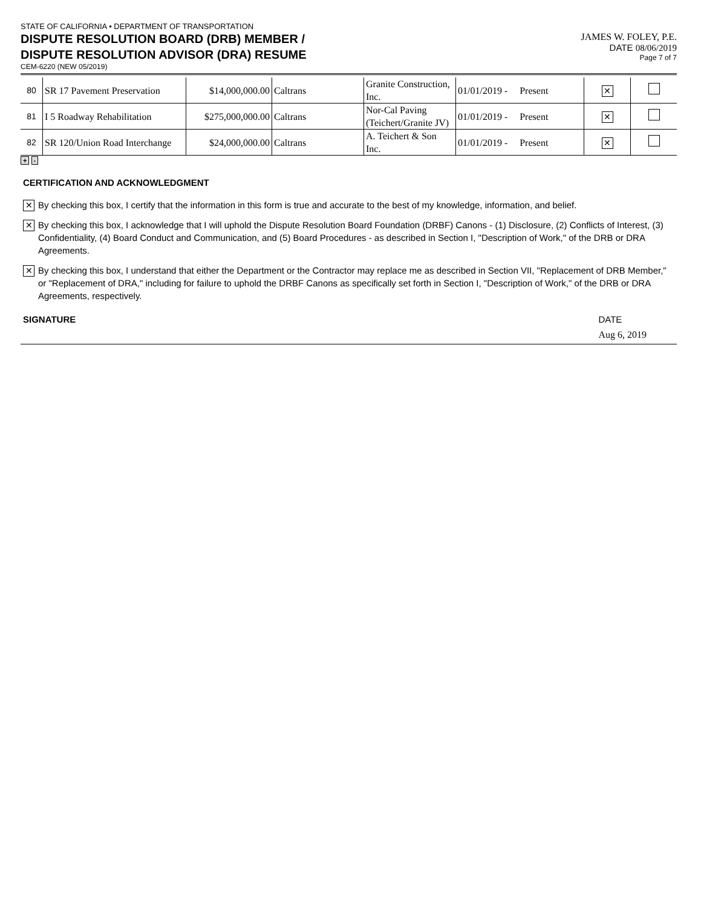STATE OF CALIFORNIA • DEPARTMENT OF TRANSPORTATION
DISPUTE RESOLUTION BOARD (DRB) MEMBER /
DISPUTE RESOLUTION ADVISOR (DRA) RESUME
CEM-6220 (NEW 05/2019)
JAMES W. FOLEY, P.E.
DATE 08/06/2019
Page 7 of 7
| 80 | SR 17 Pavement Preservation | $14,000,000.00 | Caltrans | Granite Construction, Inc. | 01/01/2019 - Present | ✕ | |
| 81 | I 5 Roadway Rehabilitation | $275,000,000.00 | Caltrans | Nor-Cal Paving (Teichert/Granite JV) | 01/01/2019 - Present | ✕ | |
| 82 | SR 120/Union Road Interchange | $24,000,000.00 | Caltrans | A. Teichert & Son Inc. | 01/01/2019 - Present | ✕ | |
+ -
CERTIFICATION AND ACKNOWLEDGMENT
✕
By checking this box, I certify that the information in this form is true and accurate to the best of my knowledge, information, and belief.
✕
By checking this box, I acknowledge that I will uphold the Dispute Resolution Board Foundation (DRBF) Canons - (1) Disclosure, (2) Conflicts of Interest, (3) Confidentiality, (4) Board Conduct and Communication, and (5) Board Procedures - as described in Section I, "Description of Work," of the DRB or DRA Agreements.
✕
By checking this box, I understand that either the Department or the Contractor may replace me as described in Section VII, "Replacement of DRB Member," or "Replacement of DRA," including for failure to uphold the DRBF Canons as specifically set forth in Section I, "Description of Work," of the DRB or DRA Agreements, respectively.
SIGNATURE DATE
Aug 6, 2019